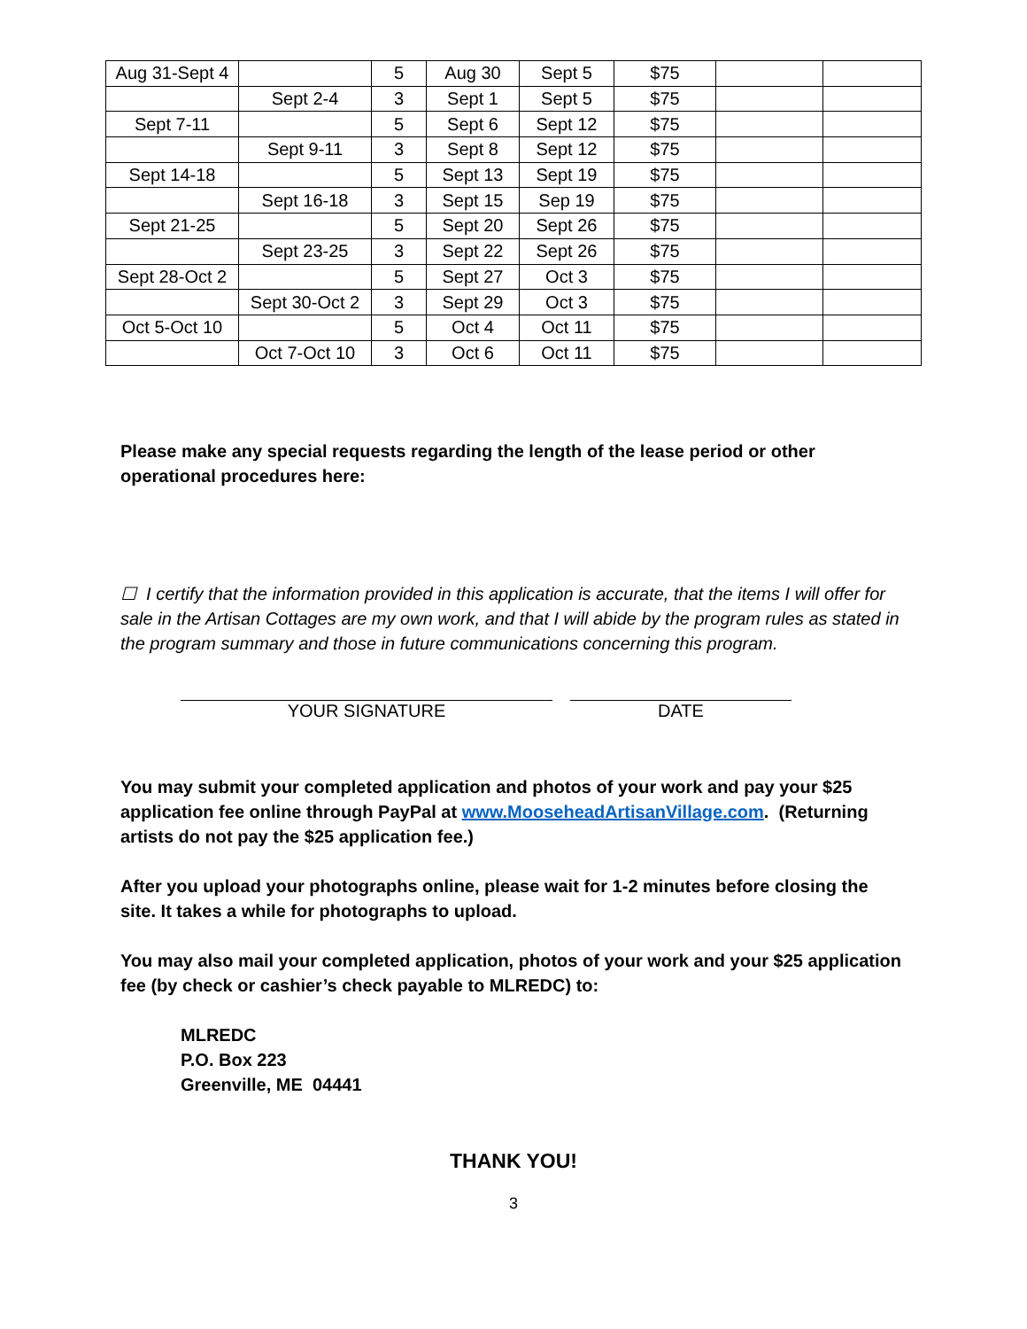| Aug 31-Sept 4 | | 5 | Aug 30 | Sept 5 | $75 | | |
| | Sept 2-4 | 3 | Sept 1 | Sept 5 | $75 | | |
| Sept 7-11 | | 5 | Sept 6 | Sept 12 | $75 | | |
| | Sept 9-11 | 3 | Sept 8 | Sept 12 | $75 | | |
| Sept 14-18 | | 5 | Sept 13 | Sept 19 | $75 | | |
| | Sept 16-18 | 3 | Sept 15 | Sep 19 | $75 | | |
| Sept 21-25 | | 5 | Sept 20 | Sept 26 | $75 | | |
| | Sept 23-25 | 3 | Sept 22 | Sept 26 | $75 | | |
| Sept 28-Oct 2 | | 5 | Sept 27 | Oct 3 | $75 | | |
| | Sept 30-Oct 2 | 3 | Sept 29 | Oct 3 | $75 | | |
| Oct 5-Oct 10 | | 5 | Oct 4 | Oct 11 | $75 | | |
| | Oct 7-Oct 10 | 3 | Oct 6 | Oct 11 | $75 | | |
Please make any special requests regarding the length of the lease period or other operational procedures here:
☐ I certify that the information provided in this application is accurate, that the items I will offer for sale in the Artisan Cottages are my own work, and that I will abide by the program rules as stated in the program summary and those in future communications concerning this program.
YOUR SIGNATURE DATE
You may submit your completed application and photos of your work and pay your $25 application fee online through PayPal at www.MooseheadArtisanVillage.com. (Returning artists do not pay the $25 application fee.)
After you upload your photographs online, please wait for 1-2 minutes before closing the site. It takes a while for photographs to upload.
You may also mail your completed application, photos of your work and your $25 application fee (by check or cashier’s check payable to MLREDC) to:
MLREDC
P.O. Box 223
Greenville, ME 04441
THANK YOU!
3